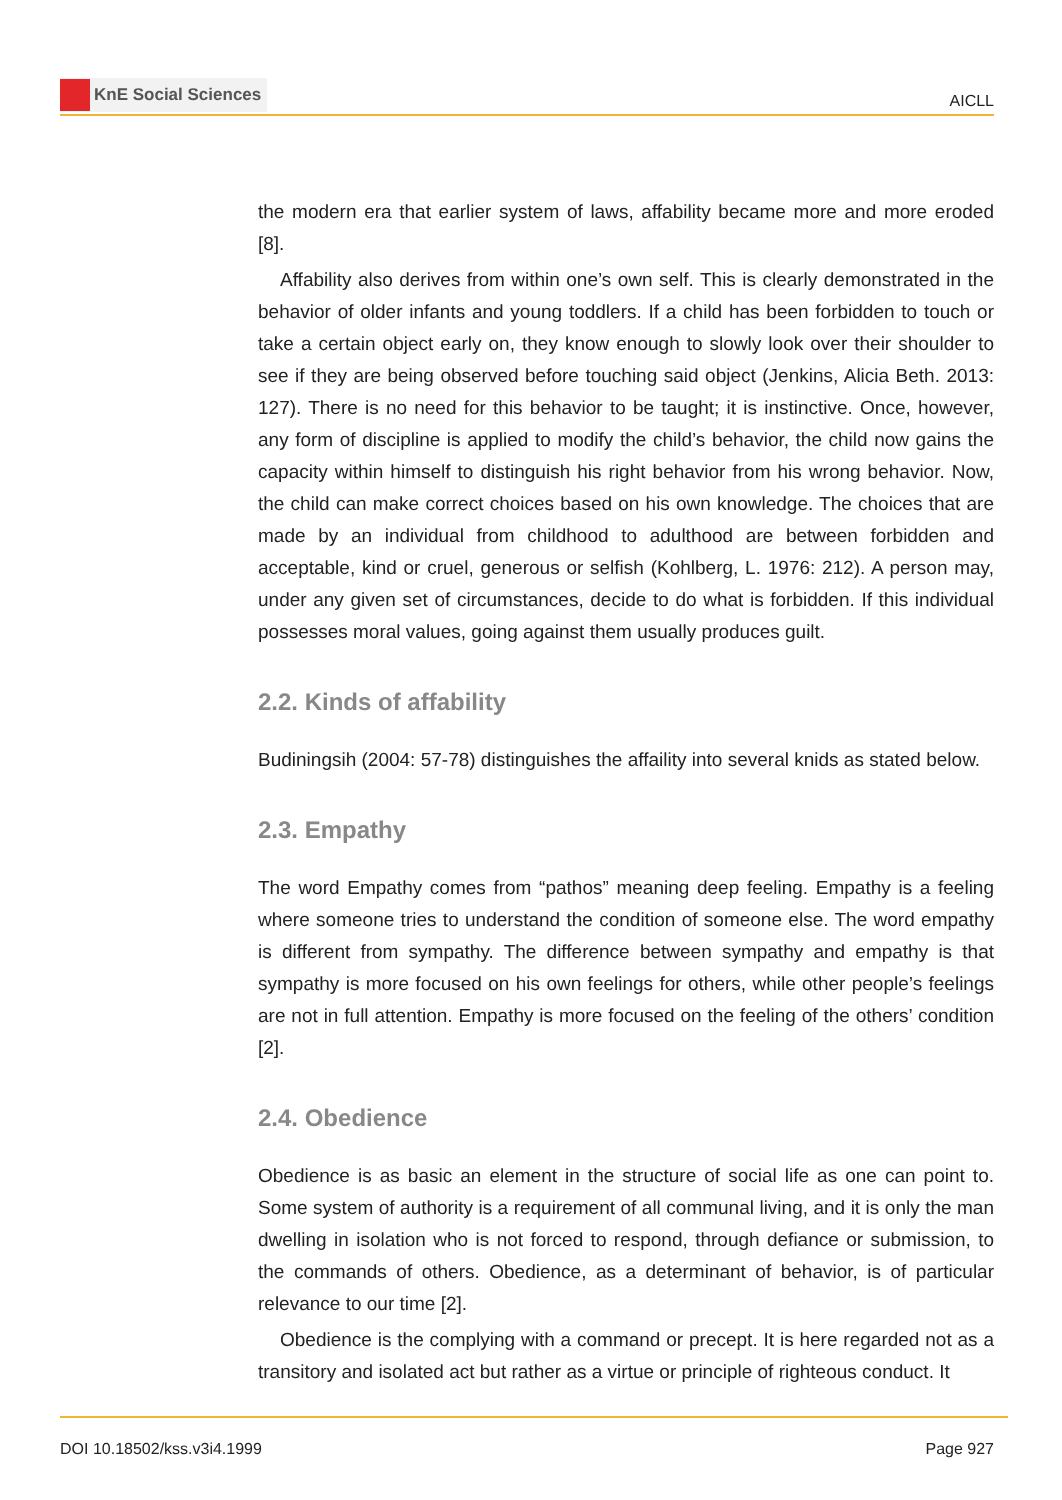KnE Social Sciences
AICLL
the modern era that earlier system of laws, affability became more and more eroded [8].
Affability also derives from within one’s own self. This is clearly demonstrated in the behavior of older infants and young toddlers. If a child has been forbidden to touch or take a certain object early on, they know enough to slowly look over their shoulder to see if they are being observed before touching said object (Jenkins, Alicia Beth. 2013: 127). There is no need for this behavior to be taught; it is instinctive. Once, however, any form of discipline is applied to modify the child’s behavior, the child now gains the capacity within himself to distinguish his right behavior from his wrong behavior. Now, the child can make correct choices based on his own knowledge. The choices that are made by an individual from childhood to adulthood are between forbidden and acceptable, kind or cruel, generous or selfish (Kohlberg, L. 1976: 212). A person may, under any given set of circumstances, decide to do what is forbidden. If this individual possesses moral values, going against them usually produces guilt.
2.2. Kinds of affability
Budiningsih (2004: 57-78) distinguishes the affaility into several knids as stated below.
2.3. Empathy
The word Empathy comes from “pathos” meaning deep feeling. Empathy is a feeling where someone tries to understand the condition of someone else. The word empathy is different from sympathy. The difference between sympathy and empathy is that sympathy is more focused on his own feelings for others, while other people’s feelings are not in full attention. Empathy is more focused on the feeling of the others’ condition [2].
2.4. Obedience
Obedience is as basic an element in the structure of social life as one can point to. Some system of authority is a requirement of all communal living, and it is only the man dwelling in isolation who is not forced to respond, through defiance or submission, to the commands of others. Obedience, as a determinant of behavior, is of particular relevance to our time [2].
Obedience is the complying with a command or precept. It is here regarded not as a transitory and isolated act but rather as a virtue or principle of righteous conduct. It
DOI 10.18502/kss.v3i4.1999 Page 927